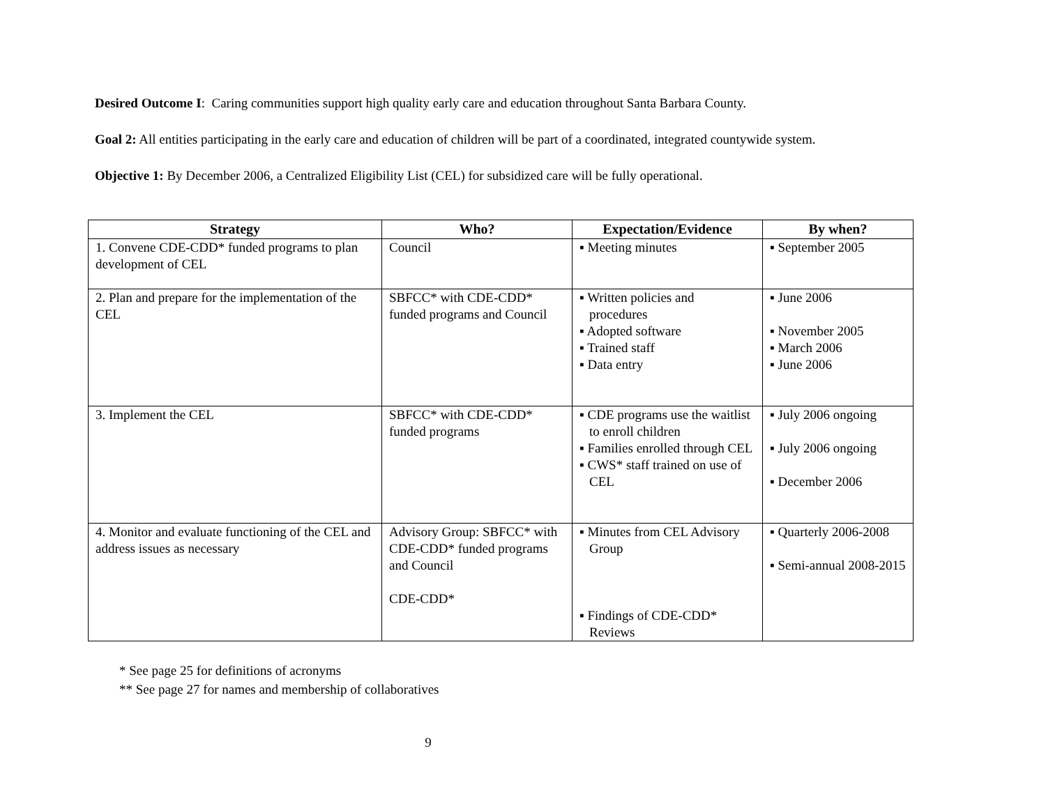Desired Outcome I: Caring communities support high quality early care and education throughout Santa Barbara County.
Goal 2: All entities participating in the early care and education of children will be part of a coordinated, integrated countywide system.
Objective 1: By December 2006, a Centralized Eligibility List (CEL) for subsidized care will be fully operational.
| Strategy | Who? | Expectation/Evidence | By when? |
| --- | --- | --- | --- |
| 1. Convene CDE-CDD* funded programs to plan development of CEL | Council | ▪ Meeting minutes | ▪ September 2005 |
| 2. Plan and prepare for the implementation of the CEL | SBFCC* with CDE-CDD* funded programs and Council | ▪ Written policies and procedures ▪ Adopted software ▪ Trained staff ▪ Data entry | ▪ June 2006 ▪ November 2005 ▪ March 2006 ▪ June 2006 |
| 3. Implement the CEL | SBFCC* with CDE-CDD* funded programs | ▪ CDE programs use the waitlist to enroll children ▪ Families enrolled through CEL ▪ CWS* staff trained on use of CEL | ▪ July 2006 ongoing ▪ July 2006 ongoing ▪ December 2006 |
| 4. Monitor and evaluate functioning of the CEL and address issues as necessary | Advisory Group: SBFCC* with CDE-CDD* funded programs and Council CDE-CDD* | ▪ Minutes from CEL Advisory Group ▪ Findings of CDE-CDD* Reviews | ▪ Quarterly 2006-2008 ▪ Semi-annual 2008-2015 |
* See page 25 for definitions of acronyms
** See page 27 for names and membership of collaboratives
9